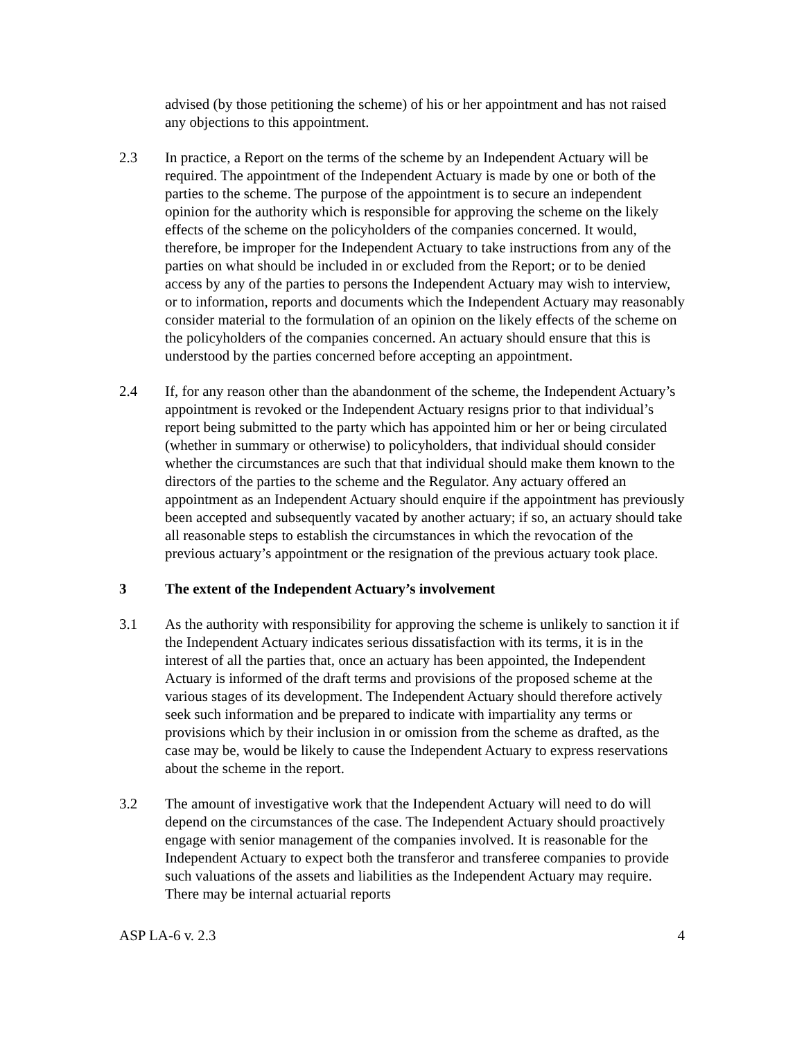advised (by those petitioning the scheme) of his or her appointment and has not raised any objections to this appointment.
2.3 In practice, a Report on the terms of the scheme by an Independent Actuary will be required. The appointment of the Independent Actuary is made by one or both of the parties to the scheme. The purpose of the appointment is to secure an independent opinion for the authority which is responsible for approving the scheme on the likely effects of the scheme on the policyholders of the companies concerned. It would, therefore, be improper for the Independent Actuary to take instructions from any of the parties on what should be included in or excluded from the Report; or to be denied access by any of the parties to persons the Independent Actuary may wish to interview, or to information, reports and documents which the Independent Actuary may reasonably consider material to the formulation of an opinion on the likely effects of the scheme on the policyholders of the companies concerned. An actuary should ensure that this is understood by the parties concerned before accepting an appointment.
2.4 If, for any reason other than the abandonment of the scheme, the Independent Actuary’s appointment is revoked or the Independent Actuary resigns prior to that individual’s report being submitted to the party which has appointed him or her or being circulated (whether in summary or otherwise) to policyholders, that individual should consider whether the circumstances are such that that individual should make them known to the directors of the parties to the scheme and the Regulator. Any actuary offered an appointment as an Independent Actuary should enquire if the appointment has previously been accepted and subsequently vacated by another actuary; if so, an actuary should take all reasonable steps to establish the circumstances in which the revocation of the previous actuary’s appointment or the resignation of the previous actuary took place.
3 The extent of the Independent Actuary’s involvement
3.1 As the authority with responsibility for approving the scheme is unlikely to sanction it if the Independent Actuary indicates serious dissatisfaction with its terms, it is in the interest of all the parties that, once an actuary has been appointed, the Independent Actuary is informed of the draft terms and provisions of the proposed scheme at the various stages of its development. The Independent Actuary should therefore actively seek such information and be prepared to indicate with impartiality any terms or provisions which by their inclusion in or omission from the scheme as drafted, as the case may be, would be likely to cause the Independent Actuary to express reservations about the scheme in the report.
3.2 The amount of investigative work that the Independent Actuary will need to do will depend on the circumstances of the case. The Independent Actuary should proactively engage with senior management of the companies involved. It is reasonable for the Independent Actuary to expect both the transferor and transferee companies to provide such valuations of the assets and liabilities as the Independent Actuary may require. There may be internal actuarial reports
ASP LA-6 v. 2.3 4